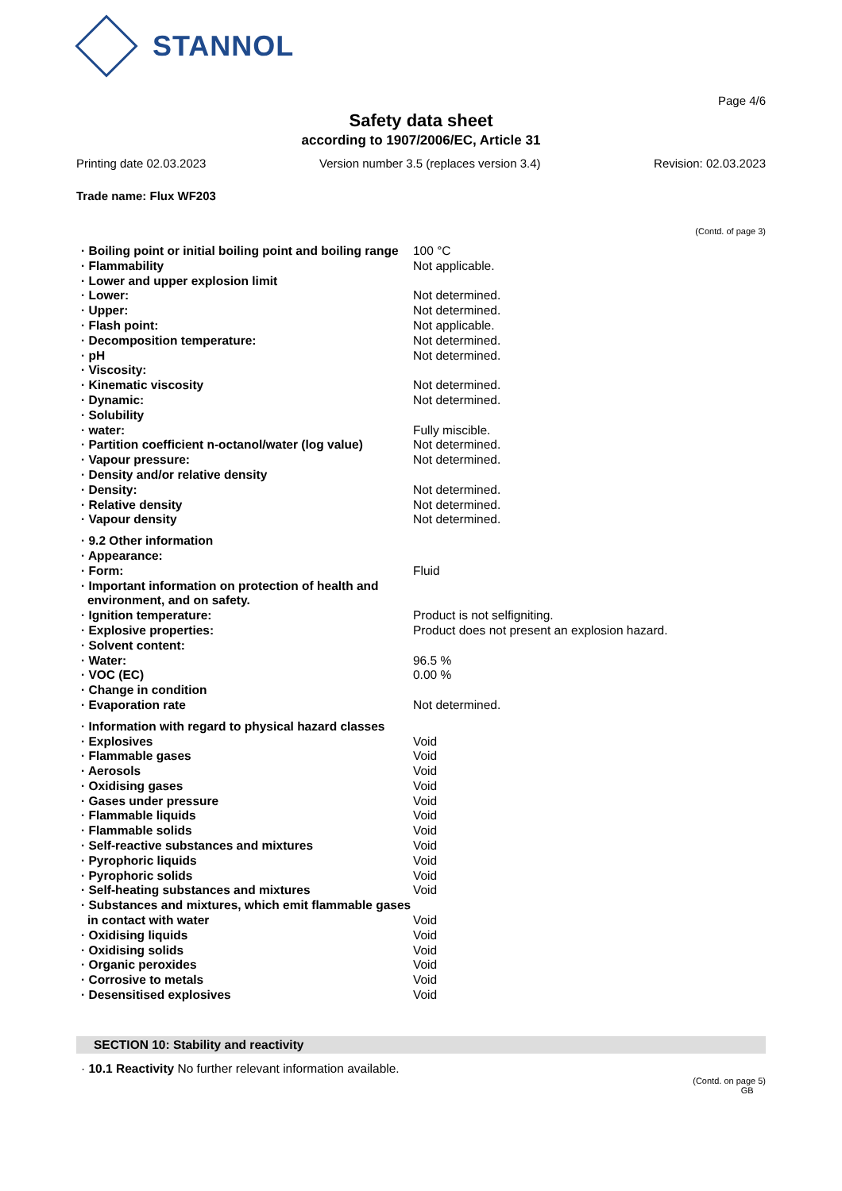STANNOL
Page 4/6
Safety data sheet
according to 1907/2006/EC, Article 31
Printing date 02.03.2023 Version number 3.5 (replaces version 3.4) Revision: 02.03.2023
Trade name: Flux WF203
(Contd. of page 3)
| · Boiling point or initial boiling point and boiling range | 100 °C |
| · Flammability | Not applicable. |
| · Lower and upper explosion limit | |
| · Lower: | Not determined. |
| · Upper: | Not determined. |
| · Flash point: | Not applicable. |
| · Decomposition temperature: | Not determined. |
| · pH | Not determined. |
| · Viscosity: | |
| · Kinematic viscosity | Not determined. |
| · Dynamic: | Not determined. |
| · Solubility | |
| · water: | Fully miscible. |
| · Partition coefficient n-octanol/water (log value) | Not determined. |
| · Vapour pressure: | Not determined. |
| · Density and/or relative density | |
| · Density: | Not determined. |
| · Relative density | Not determined. |
| · Vapour density | Not determined. |
| · 9.2 Other information | |
| · Appearance: | |
| · Form: | Fluid |
| · Important information on protection of health and environment, and on safety. | |
| · Ignition temperature: | Product is not selfigniting. |
| · Explosive properties: | Product does not present an explosion hazard. |
| · Solvent content: | |
| · Water: | 96.5 % |
| · VOC (EC) | 0.00 % |
| · Change in condition | |
| · Evaporation rate | Not determined. |
| · Information with regard to physical hazard classes | |
| · Explosives | Void |
| · Flammable gases | Void |
| · Aerosols | Void |
| · Oxidising gases | Void |
| · Gases under pressure | Void |
| · Flammable liquids | Void |
| · Flammable solids | Void |
| · Self-reactive substances and mixtures | Void |
| · Pyrophoric liquids | Void |
| · Pyrophoric solids | Void |
| · Self-heating substances and mixtures | Void |
| · Substances and mixtures, which emit flammable gases in contact with water | Void |
| · Oxidising liquids | Void |
| · Oxidising solids | Void |
| · Organic peroxides | Void |
| · Corrosive to metals | Void |
| · Desensitised explosives | Void |
SECTION 10: Stability and reactivity
· 10.1 Reactivity No further relevant information available.
(Contd. on page 5)
GB